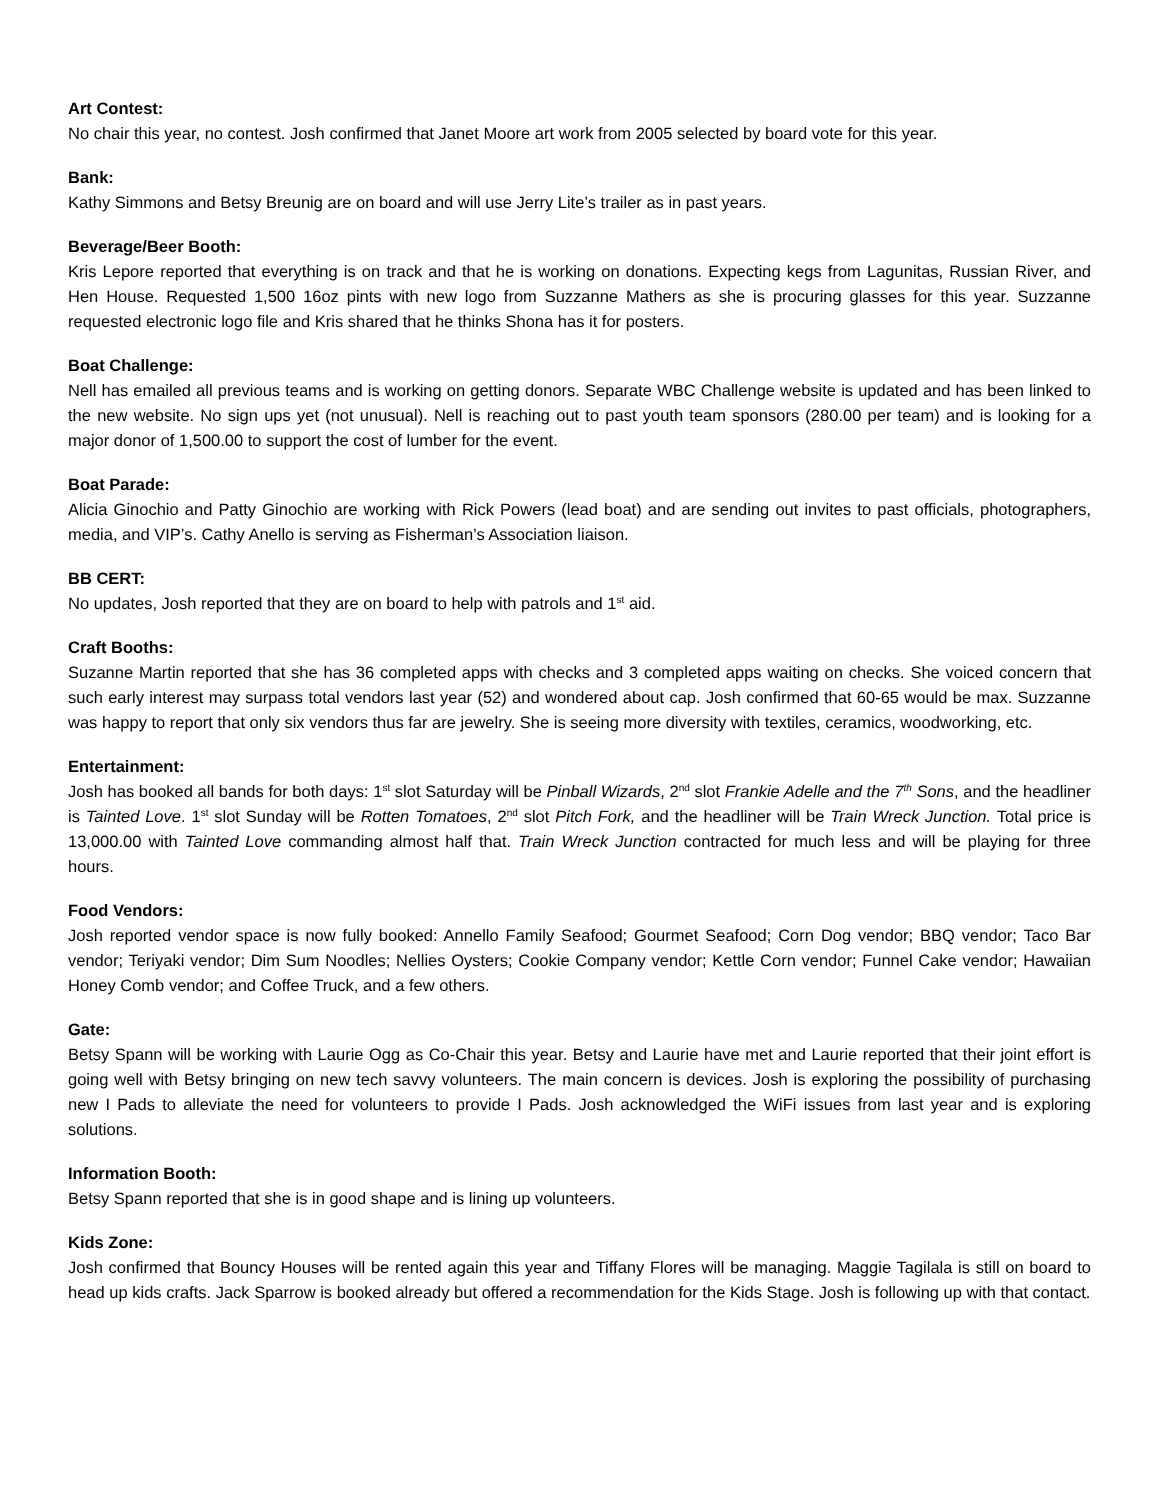Art Contest:
No chair this year, no contest. Josh confirmed that Janet Moore art work from 2005 selected by board vote for this year.
Bank:
Kathy Simmons and Betsy Breunig are on board and will use Jerry Lite’s trailer as in past years.
Beverage/Beer Booth:
Kris Lepore reported that everything is on track and that he is working on donations. Expecting kegs from Lagunitas, Russian River, and Hen House. Requested 1,500 16oz pints with new logo from Suzzanne Mathers as she is procuring glasses for this year. Suzzanne requested electronic logo file and Kris shared that he thinks Shona has it for posters.
Boat Challenge:
Nell has emailed all previous teams and is working on getting donors. Separate WBC Challenge website is updated and has been linked to the new website. No sign ups yet (not unusual). Nell is reaching out to past youth team sponsors (280.00 per team) and is looking for a major donor of 1,500.00 to support the cost of lumber for the event.
Boat Parade:
Alicia Ginochio and Patty Ginochio are working with Rick Powers (lead boat) and are sending out invites to past officials, photographers, media, and VIP’s. Cathy Anello is serving as Fisherman’s Association liaison.
BB CERT:
No updates, Josh reported that they are on board to help with patrols and 1<sup>st</sup> aid.
Craft Booths:
Suzanne Martin reported that she has 36 completed apps with checks and 3 completed apps waiting on checks. She voiced concern that such early interest may surpass total vendors last year (52) and wondered about cap. Josh confirmed that 60-65 would be max. Suzzanne was happy to report that only six vendors thus far are jewelry. She is seeing more diversity with textiles, ceramics, woodworking, etc.
Entertainment:
Josh has booked all bands for both days: 1<sup>st</sup> slot Saturday will be Pinball Wizards, 2<sup>nd</sup> slot Frankie Adelle and the 7<sup>th</sup> Sons, and the headliner is Tainted Love. 1<sup>st</sup> slot Sunday will be Rotten Tomatoes, 2<sup>nd</sup> slot Pitch Fork, and the headliner will be Train Wreck Junction. Total price is 13,000.00 with Tainted Love commanding almost half that. Train Wreck Junction contracted for much less and will be playing for three hours.
Food Vendors:
Josh reported vendor space is now fully booked: Annello Family Seafood; Gourmet Seafood; Corn Dog vendor; BBQ vendor; Taco Bar vendor; Teriyaki vendor; Dim Sum Noodles; Nellies Oysters; Cookie Company vendor; Kettle Corn vendor; Funnel Cake vendor; Hawaiian Honey Comb vendor; and Coffee Truck, and a few others.
Gate:
Betsy Spann will be working with Laurie Ogg as Co-Chair this year. Betsy and Laurie have met and Laurie reported that their joint effort is going well with Betsy bringing on new tech savvy volunteers. The main concern is devices. Josh is exploring the possibility of purchasing new I Pads to alleviate the need for volunteers to provide I Pads. Josh acknowledged the WiFi issues from last year and is exploring solutions.
Information Booth:
Betsy Spann reported that she is in good shape and is lining up volunteers.
Kids Zone:
Josh confirmed that Bouncy Houses will be rented again this year and Tiffany Flores will be managing. Maggie Tagilala is still on board to head up kids crafts. Jack Sparrow is booked already but offered a recommendation for the Kids Stage. Josh is following up with that contact.